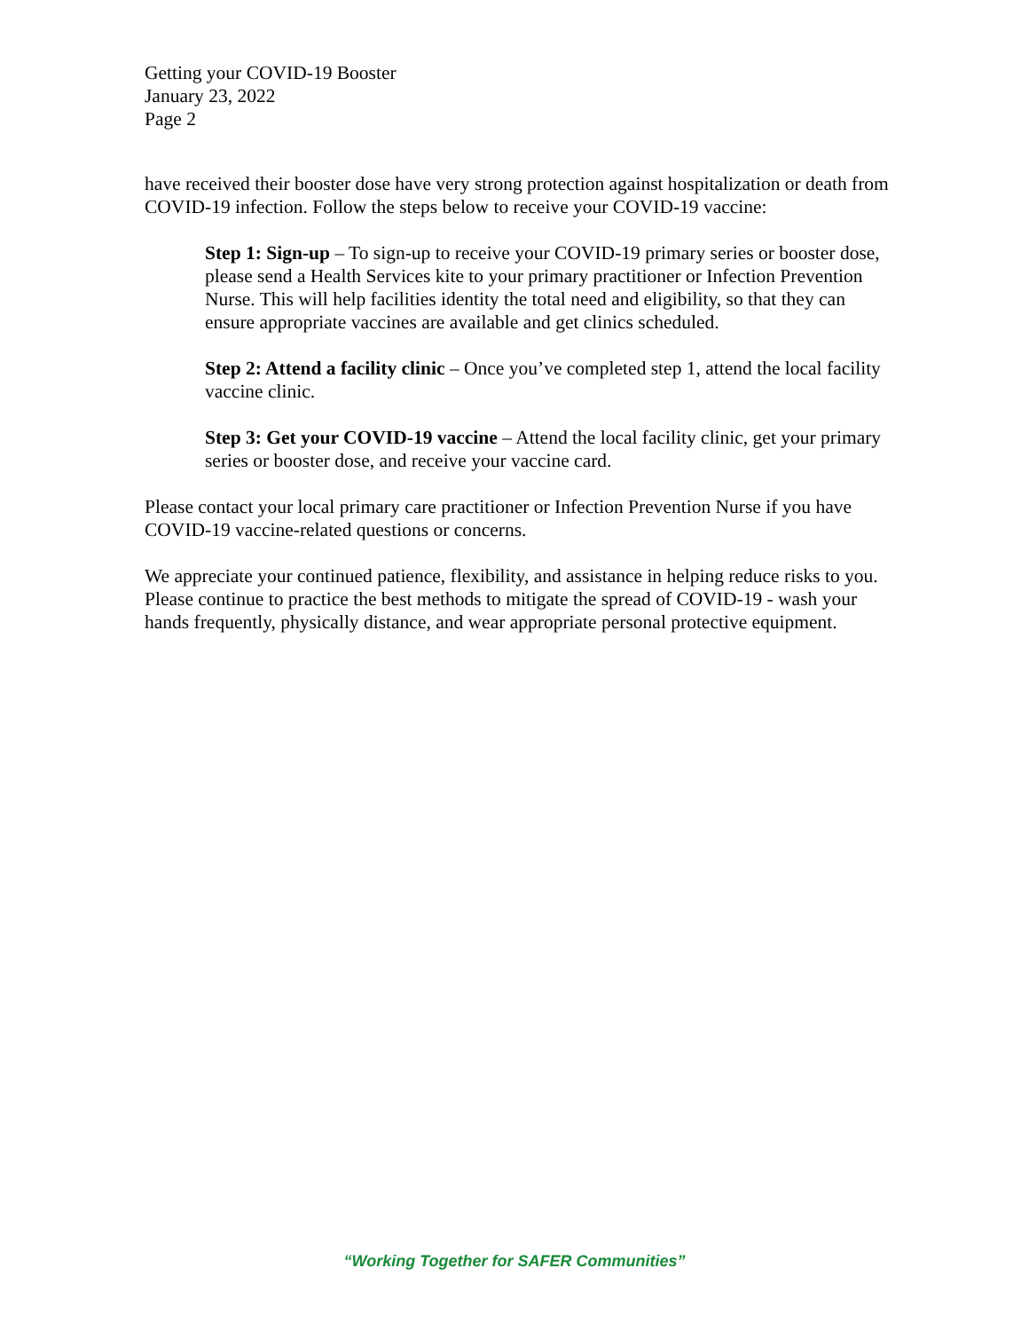Getting your COVID-19 Booster
January 23, 2022
Page 2
have received their booster dose have very strong protection against hospitalization or death from COVID-19 infection. Follow the steps below to receive your COVID-19 vaccine:
Step 1: Sign-up – To sign-up to receive your COVID-19 primary series or booster dose, please send a Health Services kite to your primary practitioner or Infection Prevention Nurse. This will help facilities identity the total need and eligibility, so that they can ensure appropriate vaccines are available and get clinics scheduled.
Step 2: Attend a facility clinic – Once you’ve completed step 1, attend the local facility vaccine clinic.
Step 3: Get your COVID-19 vaccine – Attend the local facility clinic, get your primary series or booster dose, and receive your vaccine card.
Please contact your local primary care practitioner or Infection Prevention Nurse if you have COVID-19 vaccine-related questions or concerns.
We appreciate your continued patience, flexibility, and assistance in helping reduce risks to you. Please continue to practice the best methods to mitigate the spread of COVID-19 - wash your hands frequently, physically distance, and wear appropriate personal protective equipment.
“Working Together for SAFER Communities”